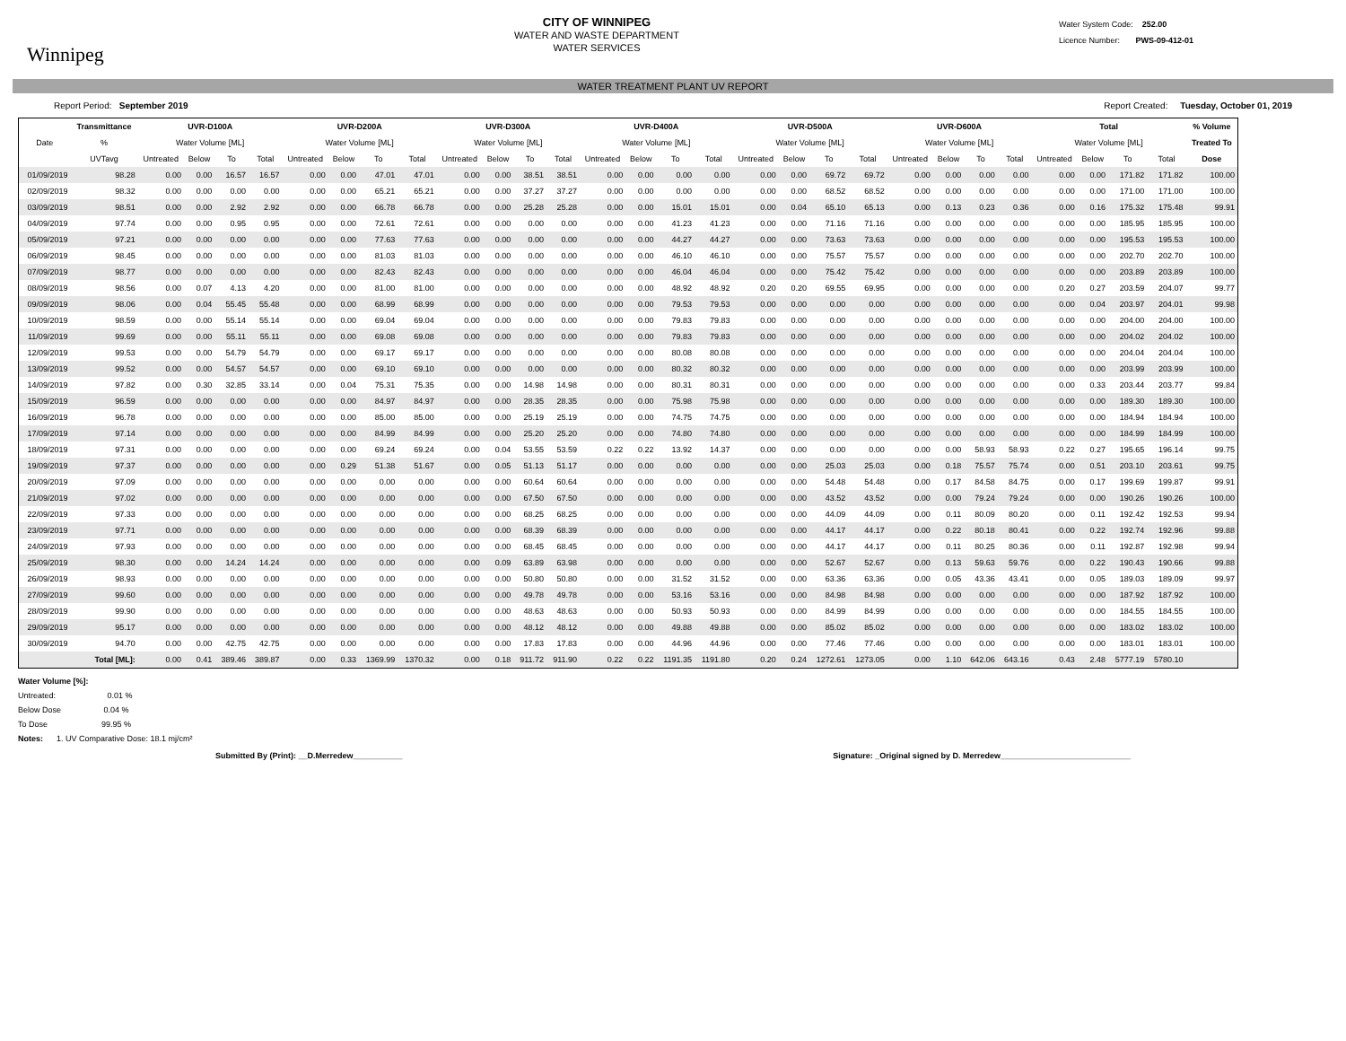Winnipeg
CITY OF WINNIPEG
WATER AND WASTE DEPARTMENT
WATER SERVICES
Water System Code: 252.00
Licence Number: PWS-09-412-01
WATER TREATMENT PLANT UV REPORT
Report Period: September 2019 Report Created: Tuesday, October 01, 2019
| | Transmittance | UVR-D100A | | | | UVR-D200A | | | | UVR-D300A | | | | UVR-D400A | | | | UVR-D500A | | | | UVR-D600A | | | | Total | | | | % Volume |
| --- | --- | --- | --- | --- | --- | --- | --- | --- | --- | --- | --- | --- | --- | --- | --- | --- | --- | --- | --- | --- | --- | --- | --- | --- | --- | --- | --- | --- | --- | --- |
| Date | % | Water Volume [ML] | | | | Water Volume [ML] | | | | Water Volume [ML] | | | | Water Volume [ML] | | | | Water Volume [ML] | | | | Water Volume [ML] | | | | Water Volume [ML] | | | | Treated To |
| | UVTavg | Untreated | Below | To | Total | Untreated | Below | To | Total | Untreated | Below | To | Total | Untreated | Below | To | Total | Untreated | Below | To | Total | Untreated | Below | To | Total | Untreated | Below | To | Total | Dose |
| 01/09/2019 | 98.28 | 0.00 | 0.00 | 16.57 | 16.57 | 0.00 | 0.00 | 47.01 | 47.01 | 0.00 | 0.00 | 38.51 | 38.51 | 0.00 | 0.00 | 0.00 | 0.00 | 0.00 | 0.00 | 69.72 | 69.72 | 0.00 | 0.00 | 0.00 | 0.00 | 0.00 | 0.00 | 171.82 | 171.82 | 100.00 |
| 02/09/2019 | 98.32 | 0.00 | 0.00 | 0.00 | 0.00 | 0.00 | 0.00 | 65.21 | 65.21 | 0.00 | 0.00 | 37.27 | 37.27 | 0.00 | 0.00 | 0.00 | 0.00 | 0.00 | 0.00 | 68.52 | 68.52 | 0.00 | 0.00 | 0.00 | 0.00 | 0.00 | 0.00 | 171.00 | 171.00 | 100.00 |
| 03/09/2019 | 98.51 | 0.00 | 0.00 | 2.92 | 2.92 | 0.00 | 0.00 | 66.78 | 66.78 | 0.00 | 0.00 | 25.28 | 25.28 | 0.00 | 0.00 | 15.01 | 15.01 | 0.00 | 0.04 | 65.10 | 65.13 | 0.00 | 0.13 | 0.23 | 0.36 | 0.00 | 0.16 | 175.32 | 175.48 | 99.91 |
| 04/09/2019 | 97.74 | 0.00 | 0.00 | 0.95 | 0.95 | 0.00 | 0.00 | 72.61 | 72.61 | 0.00 | 0.00 | 0.00 | 0.00 | 0.00 | 0.00 | 41.23 | 41.23 | 0.00 | 0.00 | 71.16 | 71.16 | 0.00 | 0.00 | 0.00 | 0.00 | 0.00 | 0.00 | 185.95 | 185.95 | 100.00 |
| 05/09/2019 | 97.21 | 0.00 | 0.00 | 0.00 | 0.00 | 0.00 | 0.00 | 77.63 | 77.63 | 0.00 | 0.00 | 0.00 | 0.00 | 0.00 | 0.00 | 44.27 | 44.27 | 0.00 | 0.00 | 73.63 | 73.63 | 0.00 | 0.00 | 0.00 | 0.00 | 0.00 | 0.00 | 195.53 | 195.53 | 100.00 |
| 06/09/2019 | 98.45 | 0.00 | 0.00 | 0.00 | 0.00 | 0.00 | 0.00 | 81.03 | 81.03 | 0.00 | 0.00 | 0.00 | 0.00 | 0.00 | 0.00 | 46.10 | 46.10 | 0.00 | 0.00 | 75.57 | 75.57 | 0.00 | 0.00 | 0.00 | 0.00 | 0.00 | 0.00 | 202.70 | 202.70 | 100.00 |
| 07/09/2019 | 98.77 | 0.00 | 0.00 | 0.00 | 0.00 | 0.00 | 0.00 | 82.43 | 82.43 | 0.00 | 0.00 | 0.00 | 0.00 | 0.00 | 0.00 | 46.04 | 46.04 | 0.00 | 0.00 | 75.42 | 75.42 | 0.00 | 0.00 | 0.00 | 0.00 | 0.00 | 0.00 | 203.89 | 203.89 | 100.00 |
| 08/09/2019 | 98.56 | 0.00 | 0.07 | 4.13 | 4.20 | 0.00 | 0.00 | 81.00 | 81.00 | 0.00 | 0.00 | 0.00 | 0.00 | 0.00 | 0.00 | 48.92 | 48.92 | 0.20 | 0.20 | 69.55 | 69.95 | 0.00 | 0.00 | 0.00 | 0.00 | 0.20 | 0.27 | 203.59 | 204.07 | 99.77 |
| 09/09/2019 | 98.06 | 0.00 | 0.04 | 55.45 | 55.48 | 0.00 | 0.00 | 68.99 | 68.99 | 0.00 | 0.00 | 0.00 | 0.00 | 0.00 | 0.00 | 79.53 | 79.53 | 0.00 | 0.00 | 0.00 | 0.00 | 0.00 | 0.00 | 0.00 | 0.00 | 0.00 | 0.04 | 203.97 | 204.01 | 99.98 |
| 10/09/2019 | 98.59 | 0.00 | 0.00 | 55.14 | 55.14 | 0.00 | 0.00 | 69.04 | 69.04 | 0.00 | 0.00 | 0.00 | 0.00 | 0.00 | 0.00 | 79.83 | 79.83 | 0.00 | 0.00 | 0.00 | 0.00 | 0.00 | 0.00 | 0.00 | 0.00 | 0.00 | 0.00 | 204.00 | 204.00 | 100.00 |
| 11/09/2019 | 99.69 | 0.00 | 0.00 | 55.11 | 55.11 | 0.00 | 0.00 | 69.08 | 69.08 | 0.00 | 0.00 | 0.00 | 0.00 | 0.00 | 0.00 | 79.83 | 79.83 | 0.00 | 0.00 | 0.00 | 0.00 | 0.00 | 0.00 | 0.00 | 0.00 | 0.00 | 0.00 | 204.02 | 204.02 | 100.00 |
| 12/09/2019 | 99.53 | 0.00 | 0.00 | 54.79 | 54.79 | 0.00 | 0.00 | 69.17 | 69.17 | 0.00 | 0.00 | 0.00 | 0.00 | 0.00 | 0.00 | 80.08 | 80.08 | 0.00 | 0.00 | 0.00 | 0.00 | 0.00 | 0.00 | 0.00 | 0.00 | 0.00 | 0.00 | 204.04 | 204.04 | 100.00 |
| 13/09/2019 | 99.52 | 0.00 | 0.00 | 54.57 | 54.57 | 0.00 | 0.00 | 69.10 | 69.10 | 0.00 | 0.00 | 0.00 | 0.00 | 0.00 | 0.00 | 80.32 | 80.32 | 0.00 | 0.00 | 0.00 | 0.00 | 0.00 | 0.00 | 0.00 | 0.00 | 0.00 | 0.00 | 203.99 | 203.99 | 100.00 |
| 14/09/2019 | 97.82 | 0.00 | 0.30 | 32.85 | 33.14 | 0.00 | 0.04 | 75.31 | 75.35 | 0.00 | 0.00 | 14.98 | 14.98 | 0.00 | 0.00 | 80.31 | 80.31 | 0.00 | 0.00 | 0.00 | 0.00 | 0.00 | 0.00 | 0.00 | 0.00 | 0.00 | 0.33 | 203.44 | 203.77 | 99.84 |
| 15/09/2019 | 96.59 | 0.00 | 0.00 | 0.00 | 0.00 | 0.00 | 0.00 | 84.97 | 84.97 | 0.00 | 0.00 | 28.35 | 28.35 | 0.00 | 0.00 | 75.98 | 75.98 | 0.00 | 0.00 | 0.00 | 0.00 | 0.00 | 0.00 | 0.00 | 0.00 | 0.00 | 0.00 | 189.30 | 189.30 | 100.00 |
| 16/09/2019 | 96.78 | 0.00 | 0.00 | 0.00 | 0.00 | 0.00 | 0.00 | 85.00 | 85.00 | 0.00 | 0.00 | 25.19 | 25.19 | 0.00 | 0.00 | 74.75 | 74.75 | 0.00 | 0.00 | 0.00 | 0.00 | 0.00 | 0.00 | 0.00 | 0.00 | 0.00 | 0.00 | 184.94 | 184.94 | 100.00 |
| 17/09/2019 | 97.14 | 0.00 | 0.00 | 0.00 | 0.00 | 0.00 | 0.00 | 84.99 | 84.99 | 0.00 | 0.00 | 25.20 | 25.20 | 0.00 | 0.00 | 74.80 | 74.80 | 0.00 | 0.00 | 0.00 | 0.00 | 0.00 | 0.00 | 0.00 | 0.00 | 0.00 | 0.00 | 184.99 | 184.99 | 100.00 |
| 18/09/2019 | 97.31 | 0.00 | 0.00 | 0.00 | 0.00 | 0.00 | 0.00 | 69.24 | 69.24 | 0.00 | 0.04 | 53.55 | 53.59 | 0.22 | 0.22 | 13.92 | 14.37 | 0.00 | 0.00 | 0.00 | 0.00 | 0.00 | 0.00 | 58.93 | 58.93 | 0.22 | 0.27 | 195.65 | 196.14 | 99.75 |
| 19/09/2019 | 97.37 | 0.00 | 0.00 | 0.00 | 0.00 | 0.00 | 0.29 | 51.38 | 51.67 | 0.00 | 0.05 | 51.13 | 51.17 | 0.00 | 0.00 | 0.00 | 0.00 | 0.00 | 0.00 | 25.03 | 25.03 | 0.00 | 0.18 | 75.57 | 75.74 | 0.00 | 0.51 | 203.10 | 203.61 | 99.75 |
| 20/09/2019 | 97.09 | 0.00 | 0.00 | 0.00 | 0.00 | 0.00 | 0.00 | 0.00 | 0.00 | 0.00 | 0.00 | 60.64 | 60.64 | 0.00 | 0.00 | 0.00 | 0.00 | 0.00 | 0.00 | 54.48 | 54.48 | 0.00 | 0.17 | 84.58 | 84.75 | 0.00 | 0.17 | 199.69 | 199.87 | 99.91 |
| 21/09/2019 | 97.02 | 0.00 | 0.00 | 0.00 | 0.00 | 0.00 | 0.00 | 0.00 | 0.00 | 0.00 | 0.00 | 67.50 | 67.50 | 0.00 | 0.00 | 0.00 | 0.00 | 0.00 | 0.00 | 43.52 | 43.52 | 0.00 | 0.00 | 79.24 | 79.24 | 0.00 | 0.00 | 190.26 | 190.26 | 100.00 |
| 22/09/2019 | 97.33 | 0.00 | 0.00 | 0.00 | 0.00 | 0.00 | 0.00 | 0.00 | 0.00 | 0.00 | 0.00 | 68.25 | 68.25 | 0.00 | 0.00 | 0.00 | 0.00 | 0.00 | 0.00 | 44.09 | 44.09 | 0.00 | 0.11 | 80.09 | 80.20 | 0.00 | 0.11 | 192.42 | 192.53 | 99.94 |
| 23/09/2019 | 97.71 | 0.00 | 0.00 | 0.00 | 0.00 | 0.00 | 0.00 | 0.00 | 0.00 | 0.00 | 0.00 | 68.39 | 68.39 | 0.00 | 0.00 | 0.00 | 0.00 | 0.00 | 0.00 | 44.17 | 44.17 | 0.00 | 0.22 | 80.18 | 80.41 | 0.00 | 0.22 | 192.74 | 192.96 | 99.88 |
| 24/09/2019 | 97.93 | 0.00 | 0.00 | 0.00 | 0.00 | 0.00 | 0.00 | 0.00 | 0.00 | 0.00 | 0.00 | 68.45 | 68.45 | 0.00 | 0.00 | 0.00 | 0.00 | 0.00 | 0.00 | 44.17 | 44.17 | 0.00 | 0.11 | 80.25 | 80.36 | 0.00 | 0.11 | 192.87 | 192.98 | 99.94 |
| 25/09/2019 | 98.30 | 0.00 | 0.00 | 14.24 | 14.24 | 0.00 | 0.00 | 0.00 | 0.00 | 0.00 | 0.09 | 63.89 | 63.98 | 0.00 | 0.00 | 0.00 | 0.00 | 0.00 | 0.00 | 52.67 | 52.67 | 0.00 | 0.13 | 59.63 | 59.76 | 0.00 | 0.22 | 190.43 | 190.66 | 99.88 |
| 26/09/2019 | 98.93 | 0.00 | 0.00 | 0.00 | 0.00 | 0.00 | 0.00 | 0.00 | 0.00 | 0.00 | 0.00 | 50.80 | 50.80 | 0.00 | 0.00 | 31.52 | 31.52 | 0.00 | 0.00 | 63.36 | 63.36 | 0.00 | 0.05 | 43.36 | 43.41 | 0.00 | 0.05 | 189.03 | 189.09 | 99.97 |
| 27/09/2019 | 99.60 | 0.00 | 0.00 | 0.00 | 0.00 | 0.00 | 0.00 | 0.00 | 0.00 | 0.00 | 0.00 | 49.78 | 49.78 | 0.00 | 0.00 | 53.16 | 53.16 | 0.00 | 0.00 | 84.98 | 84.98 | 0.00 | 0.00 | 0.00 | 0.00 | 0.00 | 0.00 | 187.92 | 187.92 | 100.00 |
| 28/09/2019 | 99.90 | 0.00 | 0.00 | 0.00 | 0.00 | 0.00 | 0.00 | 0.00 | 0.00 | 0.00 | 0.00 | 48.63 | 48.63 | 0.00 | 0.00 | 50.93 | 50.93 | 0.00 | 0.00 | 84.99 | 84.99 | 0.00 | 0.00 | 0.00 | 0.00 | 0.00 | 0.00 | 184.55 | 184.55 | 100.00 |
| 29/09/2019 | 95.17 | 0.00 | 0.00 | 0.00 | 0.00 | 0.00 | 0.00 | 0.00 | 0.00 | 0.00 | 0.00 | 48.12 | 48.12 | 0.00 | 0.00 | 49.88 | 49.88 | 0.00 | 0.00 | 85.02 | 85.02 | 0.00 | 0.00 | 0.00 | 0.00 | 0.00 | 0.00 | 183.02 | 183.02 | 100.00 |
| 30/09/2019 | 94.70 | 0.00 | 0.00 | 42.75 | 42.75 | 0.00 | 0.00 | 0.00 | 0.00 | 0.00 | 0.00 | 17.83 | 17.83 | 0.00 | 0.00 | 44.96 | 44.96 | 0.00 | 0.00 | 77.46 | 77.46 | 0.00 | 0.00 | 0.00 | 0.00 | 0.00 | 0.00 | 183.01 | 183.01 | 100.00 |
| | Total [ML]: | 0.00 | 0.41 | 389.46 | 389.87 | 0.00 | 0.33 | 1369.99 | 1370.32 | 0.00 | 0.18 | 911.72 | 911.90 | 0.22 | 0.22 | 1191.35 | 1191.80 | 0.20 | 0.24 | 1272.61 | 1273.05 | 0.00 | 1.10 | 642.06 | 643.16 | 0.43 | 2.48 | 5777.19 | 5780.10 | |
Water Volume [%]:
Untreated: 0.01 %
Below Dose 0.04 %
To Dose 99.95 %
Notes: 1. UV Comparative Dose: 18.1 mj/cm²
Submitted By (Print): __D.Merredew___________ Signature: _Original signed by D. Merredew_____________________________